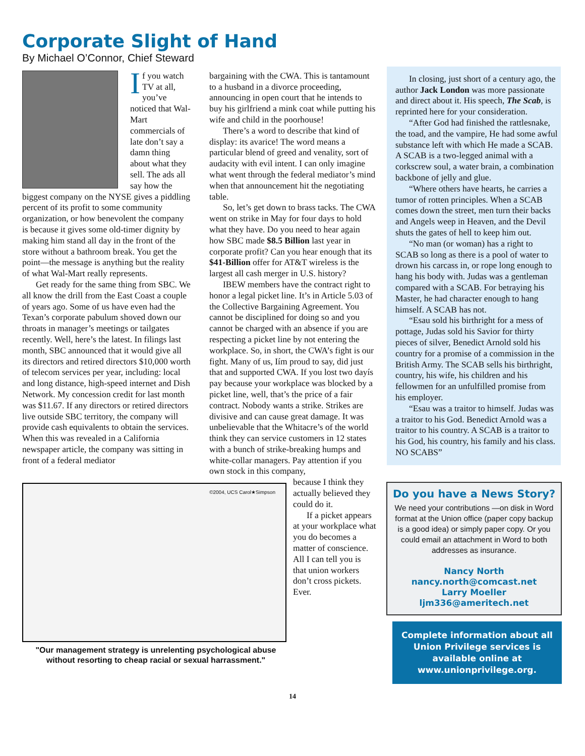Corporate Slight of Hand
By Michael O’Connor, Chief Steward
If you watch TV at all, you’ve noticed that Wal-Mart commercials of late don’t say a damn thing about what they sell. The ads all say how the biggest company on the NYSE gives a piddling percent of its profit to some community organization, or how benevolent the company is because it gives some old-timer dignity by making him stand all day in the front of the store without a bathroom break. You get the point—the message is anything but the reality of what Wal-Mart really represents.
Get ready for the same thing from SBC. We all know the drill from the East Coast a couple of years ago. Some of us have even had the Texan’s corporate pabulum shoved down our throats in manager’s meetings or tailgates recently. Well, here’s the latest. In filings last month, SBC announced that it would give all its directors and retired directors $10,000 worth of telecom services per year, including: local and long distance, high-speed internet and Dish Network. My concession credit for last month was $11.67. If any directors or retired directors live outside SBC territory, the company will provide cash equivalents to obtain the services. When this was revealed in a California newspaper article, the company was sitting in front of a federal mediator
bargaining with the CWA. This is tantamount to a husband in a divorce proceeding, announcing in open court that he intends to buy his girlfriend a mink coat while putting his wife and child in the poorhouse!
There’s a word to describe that kind of display: its avarice! The word means a particular blend of greed and venality, sort of audacity with evil intent. I can only imagine what went through the federal mediator’s mind when that announcement hit the negotiating table.
So, let’s get down to brass tacks. The CWA went on strike in May for four days to hold what they have. Do you need to hear again how SBC made $8.5 Billion last year in corporate profit? Can you hear enough that its $41-Billion offer for AT&T wireless is the largest all cash merger in U.S. history?
IBEW members have the contract right to honor a legal picket line. It’s in Article 5.03 of the Collective Bargaining Agreement. You cannot be disciplined for doing so and you cannot be charged with an absence if you are respecting a picket line by not entering the workplace. So, in short, the CWA’s fight is our fight. Many of us, Iím proud to say, did just that and supported CWA. If you lost two dayís pay because your workplace was blocked by a picket line, well, that’s the price of a fair contract. Nobody wants a strike. Strikes are divisive and can cause great damage. It was unbelievable that the Whitacre’s of the world think they can service customers in 12 states with a bunch of strike-breaking humps and white-collar managers. Pay attention if you own stock in this company,
In closing, just short of a century ago, the author Jack London was more passionate and direct about it. His speech, The Scab, is reprinted here for your consideration.
“After God had finished the rattlesnake, the toad, and the vampire, He had some awful substance left with which He made a SCAB. A SCAB is a two-legged animal with a corkscrew soul, a water brain, a combination backbone of jelly and glue.
“Where others have hearts, he carries a tumor of rotten principles. When a SCAB comes down the street, men turn their backs and Angels weep in Heaven, and the Devil shuts the gates of hell to keep him out.
“No man (or woman) has a right to SCAB so long as there is a pool of water to drown his carcass in, or rope long enough to hang his body with. Judas was a gentleman compared with a SCAB. For betraying his Master, he had character enough to hang himself. A SCAB has not.
“Esau sold his birthright for a mess of pottage, Judas sold his Savior for thirty pieces of silver, Benedict Arnold sold his country for a promise of a commission in the British Army. The SCAB sells his birthright, country, his wife, his children and his fellowmen for an unfulfilled promise from his employer.
“Esau was a traitor to himself. Judas was a traitor to his God. Benedict Arnold was a traitor to his country. A SCAB is a traitor to his God, his country, his family and his class. NO SCABS”
©2004, UCS Carol★Simpson
"Our management strategy is unrelenting psychological abuse without resorting to cheap racial or sexual harrassment."
because I think they actually believed they could do it.
If a picket appears at your workplace what you do becomes a matter of conscience. All I can tell you is that union workers don’t cross pickets. Ever.
Do you have a News Story?
We need your contributions —on disk in Word format at the Union office (paper copy backup is a good idea) or simply paper copy. Or you could email an attachment in Word to both addresses as insurance.
Nancy North
nancy.north@comcast.net
Larry Moeller
ljm336@ameritech.net
Complete information about all Union Privilege services is available online at www.unionprivilege.org.
14